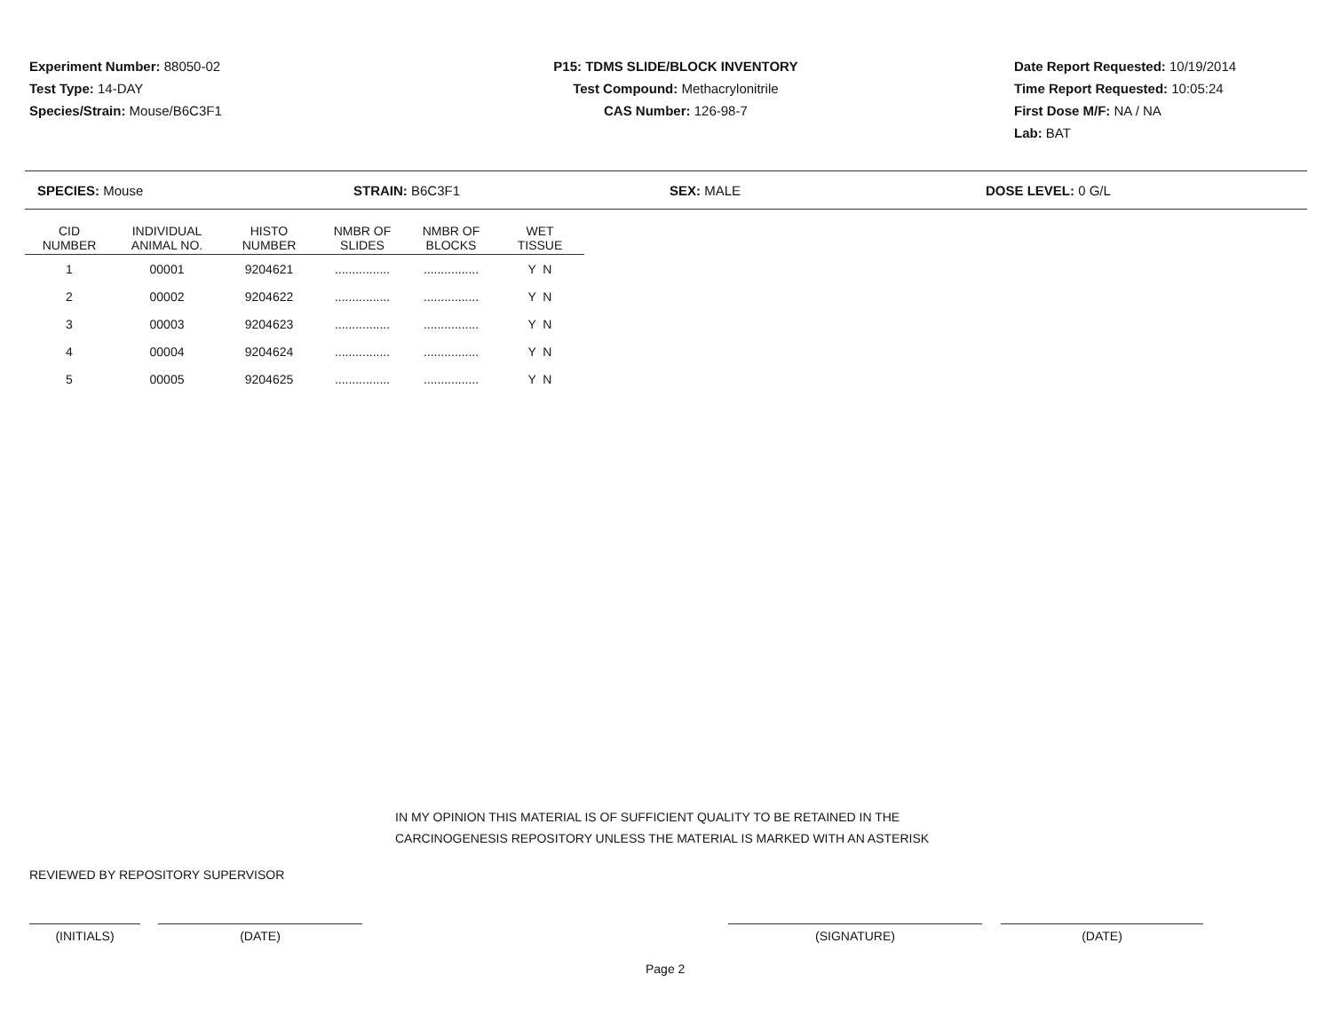Experiment Number: 88050-02
Test Type: 14-DAY
Species/Strain: Mouse/B6C3F1
P15: TDMS SLIDE/BLOCK INVENTORY
Test Compound: Methacrylonitrile
CAS Number: 126-98-7
Date Report Requested: 10/19/2014
Time Report Requested: 10:05:24
First Dose M/F: NA / NA
Lab: BAT
SPECIES: Mouse STRAIN: B6C3F1 SEX: MALE DOSE LEVEL: 0 G/L
| CID NUMBER | INDIVIDUAL ANIMAL NO. | HISTO NUMBER | NMBR OF SLIDES | NMBR OF BLOCKS | WET TISSUE |
| --- | --- | --- | --- | --- | --- |
| 1 | 00001 | 9204621 | ................ | ................ | Y N |
| 2 | 00002 | 9204622 | ................ | ................ | Y N |
| 3 | 00003 | 9204623 | ................ | ................ | Y N |
| 4 | 00004 | 9204624 | ................ | ................ | Y N |
| 5 | 00005 | 9204625 | ................ | ................ | Y N |
IN MY OPINION THIS MATERIAL IS OF SUFFICIENT QUALITY TO BE RETAINED IN THE
CARCINOGENESIS REPOSITORY UNLESS THE MATERIAL IS MARKED WITH AN ASTERISK
REVIEWED BY REPOSITORY SUPERVISOR
(INITIALS) (DATE) (SIGNATURE) (DATE)
Page 2